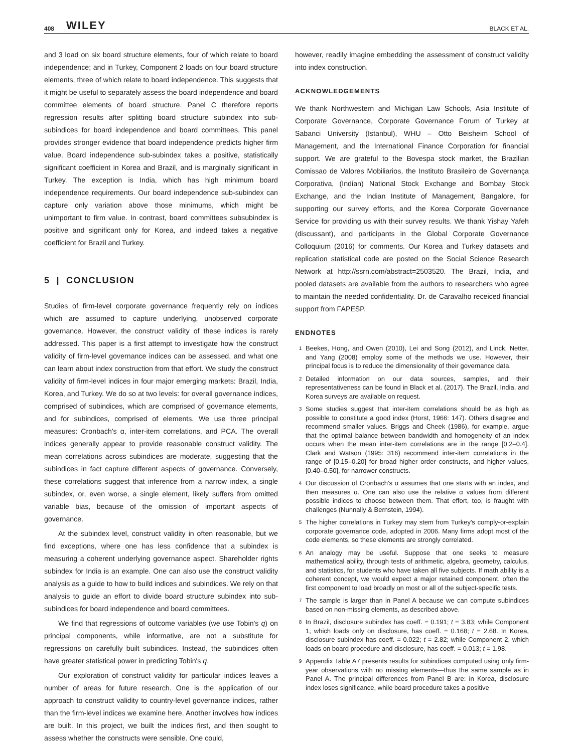408 WILEY BLACK ET AL.
and 3 load on six board structure elements, four of which relate to board independence; and in Turkey, Component 2 loads on four board structure elements, three of which relate to board independence. This suggests that it might be useful to separately assess the board independence and board committee elements of board structure. Panel C therefore reports regression results after splitting board structure subindex into sub-subindices for board independence and board committees. This panel provides stronger evidence that board independence predicts higher firm value. Board independence sub-subindex takes a positive, statistically significant coefficient in Korea and Brazil, and is marginally significant in Turkey. The exception is India, which has high minimum board independence requirements. Our board independence sub-subindex can capture only variation above those minimums, which might be unimportant to firm value. In contrast, board committees subsubindex is positive and significant only for Korea, and indeed takes a negative coefficient for Brazil and Turkey.
5 | CONCLUSION
Studies of firm-level corporate governance frequently rely on indices which are assumed to capture underlying, unobserved corporate governance. However, the construct validity of these indices is rarely addressed. This paper is a first attempt to investigate how the construct validity of firm-level governance indices can be assessed, and what one can learn about index construction from that effort. We study the construct validity of firm-level indices in four major emerging markets: Brazil, India, Korea, and Turkey. We do so at two levels: for overall governance indices, comprised of subindices, which are comprised of governance elements, and for subindices, comprised of elements. We use three principal measures: Cronbach's α, inter-item correlations, and PCA. The overall indices generally appear to provide reasonable construct validity. The mean correlations across subindices are moderate, suggesting that the subindices in fact capture different aspects of governance. Conversely, these correlations suggest that inference from a narrow index, a single subindex, or, even worse, a single element, likely suffers from omitted variable bias, because of the omission of important aspects of governance.
At the subindex level, construct validity in often reasonable, but we find exceptions, where one has less confidence that a subindex is measuring a coherent underlying governance aspect. Shareholder rights subindex for India is an example. One can also use the construct validity analysis as a guide to how to build indices and subindices. We rely on that analysis to guide an effort to divide board structure subindex into sub-subindices for board independence and board committees.
We find that regressions of outcome variables (we use Tobin's q) on principal components, while informative, are not a substitute for regressions on carefully built subindices. Instead, the subindices often have greater statistical power in predicting Tobin's q.
Our exploration of construct validity for particular indices leaves a number of areas for future research. One is the application of our approach to construct validity to country-level governance indices, rather than the firm-level indices we examine here. Another involves how indices are built. In this project, we built the indices first, and then sought to assess whether the constructs were sensible. One could,
however, readily imagine embedding the assessment of construct validity into index construction.
ACKNOWLEDGEMENTS
We thank Northwestern and Michigan Law Schools, Asia Institute of Corporate Governance, Corporate Governance Forum of Turkey at Sabanci University (Istanbul), WHU – Otto Beisheim School of Management, and the International Finance Corporation for financial support. We are grateful to the Bovespa stock market, the Brazilian Comissao de Valores Mobiliarios, the Instituto Brasileiro de Governança Corporativa, (Indian) National Stock Exchange and Bombay Stock Exchange, and the Indian Institute of Management, Bangalore, for supporting our survey efforts, and the Korea Corporate Governance Service for providing us with their survey results. We thank Yishay Yafeh (discussant), and participants in the Global Corporate Governance Colloquium (2016) for comments. Our Korea and Turkey datasets and replication statistical code are posted on the Social Science Research Network at http://ssrn.com/abstract=2503520. The Brazil, India, and pooled datasets are available from the authors to researchers who agree to maintain the needed confidentiality. Dr. de Caravalho receiced financial support from FAPESP.
ENDNOTES
<sup>1</sup> Beekes, Hong, and Owen (2010), Lei and Song (2012), and Linck, Netter, and Yang (2008) employ some of the methods we use. However, their principal focus is to reduce the dimensionality of their governance data.
<sup>2</sup> Detailed information on our data sources, samples, and their representativeness can be found in Black et al. (2017). The Brazil, India, and Korea surveys are available on request.
<sup>3</sup> Some studies suggest that inter-item correlations should be as high as possible to constitute a good index (Horst, 1966: 147). Others disagree and recommend smaller values. Briggs and Cheek (1986), for example, argue that the optimal balance between bandwidth and homogeneity of an index occurs when the mean inter-item correlations are in the range [0.2–0.4]. Clark and Watson (1995: 316) recommend inter-item correlations in the range of [0.15–0.20] for broad higher order constructs, and higher values, [0.40–0.50], for narrower constructs.
<sup>4</sup> Our discussion of Cronbach's α assumes that one starts with an index, and then measures α. One can also use the relative α values from different possible indices to choose between them. That effort, too, is fraught with challenges (Nunnally & Bernstein, 1994).
<sup>5</sup> The higher correlations in Turkey may stem from Turkey's comply-or-explain corporate governance code, adopted in 2006. Many firms adopt most of the code elements, so these elements are strongly correlated.
<sup>6</sup> An analogy may be useful. Suppose that one seeks to measure mathematical ability, through tests of arithmetic, algebra, geometry, calculus, and statistics, for students who have taken all five subjects. If math ability is a coherent concept, we would expect a major retained component, often the first component to load broadly on most or all of the subject-specific tests.
<sup>7</sup> The sample is larger than in Panel A because we can compute subindices based on non-missing elements, as described above.
<sup>8</sup> In Brazil, disclosure subindex has coeff. = 0.191; t = 3.83; while Component 1, which loads only on disclosure, has coeff. = 0.168; t = 2.68. In Korea, disclosure subindex has coeff. = 0.022; t = 2.82; while Component 2, which loads on board procedure and disclosure, has coeff. = 0.013; t = 1.98.
<sup>9</sup> Appendix Table A7 presents results for subindices computed using only firm-year observations with no missing elements—thus the same sample as in Panel A. The principal differences from Panel B are: in Korea, disclosure index loses significance, while board procedure takes a positive